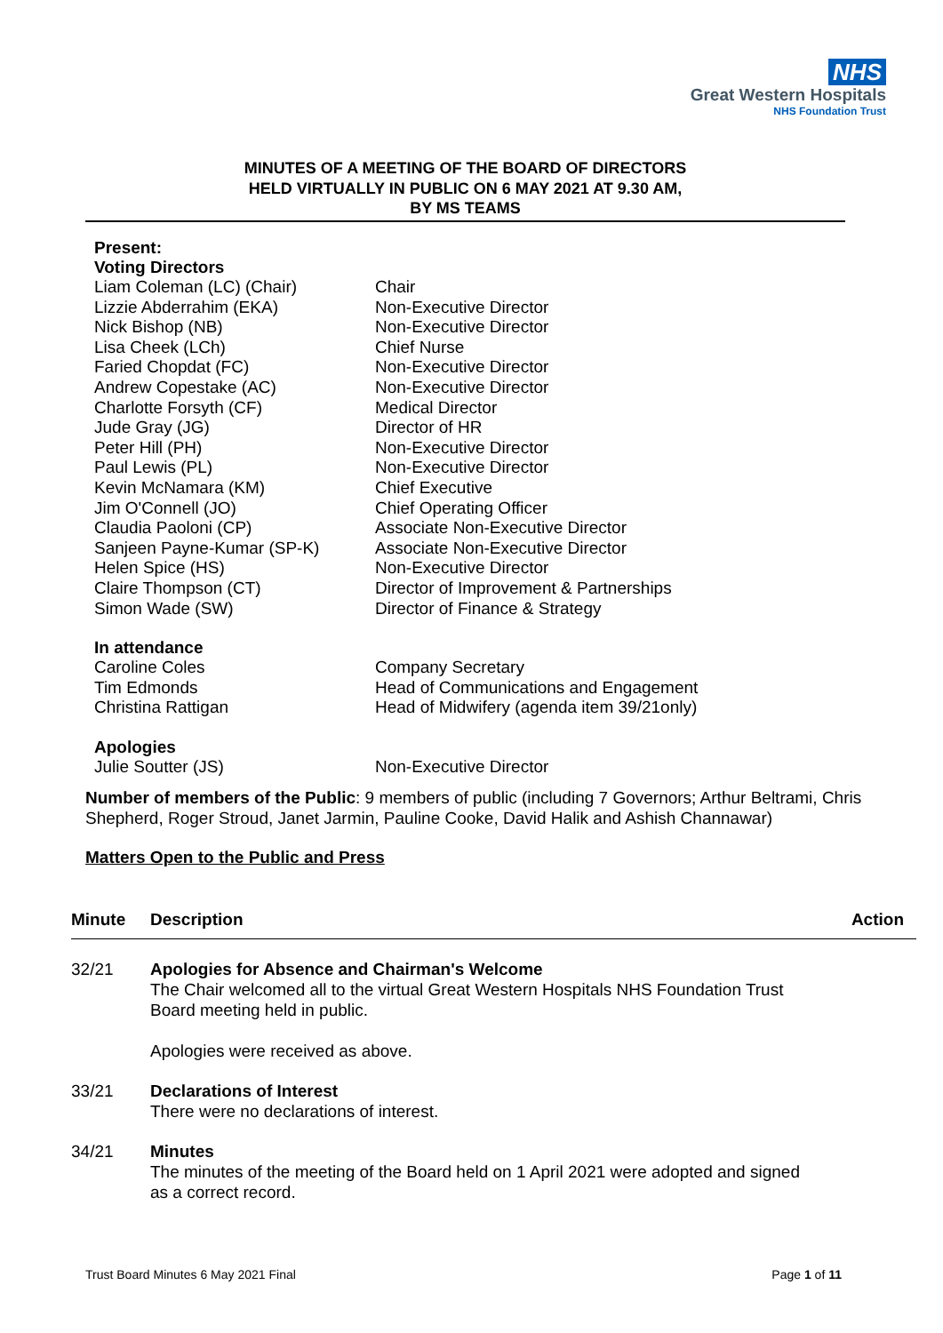NHS
Great Western Hospitals
NHS Foundation Trust
MINUTES OF A MEETING OF THE BOARD OF DIRECTORS
HELD VIRTUALLY IN PUBLIC ON 6 MAY 2021 AT 9.30 AM,
BY MS TEAMS
Present:
Voting Directors
| Liam Coleman (LC) (Chair) | Chair |
| Lizzie Abderrahim (EKA) | Non-Executive Director |
| Nick Bishop (NB) | Non-Executive Director |
| Lisa Cheek (LCh) | Chief Nurse |
| Faried Chopdat (FC) | Non-Executive Director |
| Andrew Copestake (AC) | Non-Executive Director |
| Charlotte Forsyth (CF) | Medical Director |
| Jude Gray (JG) | Director of HR |
| Peter Hill (PH) | Non-Executive Director |
| Paul Lewis (PL) | Non-Executive Director |
| Kevin McNamara (KM) | Chief Executive |
| Jim O'Connell (JO) | Chief Operating Officer |
| Claudia Paoloni (CP) | Associate Non-Executive Director |
| Sanjeen Payne-Kumar (SP-K) | Associate Non-Executive Director |
| Helen Spice (HS) | Non-Executive Director |
| Claire Thompson (CT) | Director of Improvement & Partnerships |
| Simon Wade (SW) | Director of Finance & Strategy |
In attendance
| Caroline Coles | Company Secretary |
| Tim Edmonds | Head of Communications and Engagement |
| Christina Rattigan | Head of Midwifery (agenda item 39/21only) |
Apologies
| Julie Soutter (JS) | Non-Executive Director |
Number of members of the Public: 9 members of public (including 7 Governors; Arthur Beltrami, Chris Shepherd, Roger Stroud, Janet Jarmin, Pauline Cooke, David Halik and Ashish Channawar)
Matters Open to the Public and Press
| Minute | Description | Action |
| --- | --- | --- |
| 32/21 | Apologies for Absence and Chairman's Welcome The Chair welcomed all to the virtual Great Western Hospitals NHS Foundation Trust Board meeting held in public. Apologies were received as above. | |
| 33/21 | Declarations of Interest There were no declarations of interest. | |
| 34/21 | Minutes The minutes of the meeting of the Board held on 1 April 2021 were adopted and signed as a correct record. | |
Trust Board Minutes 6 May 2021 Final Page 1 of 11